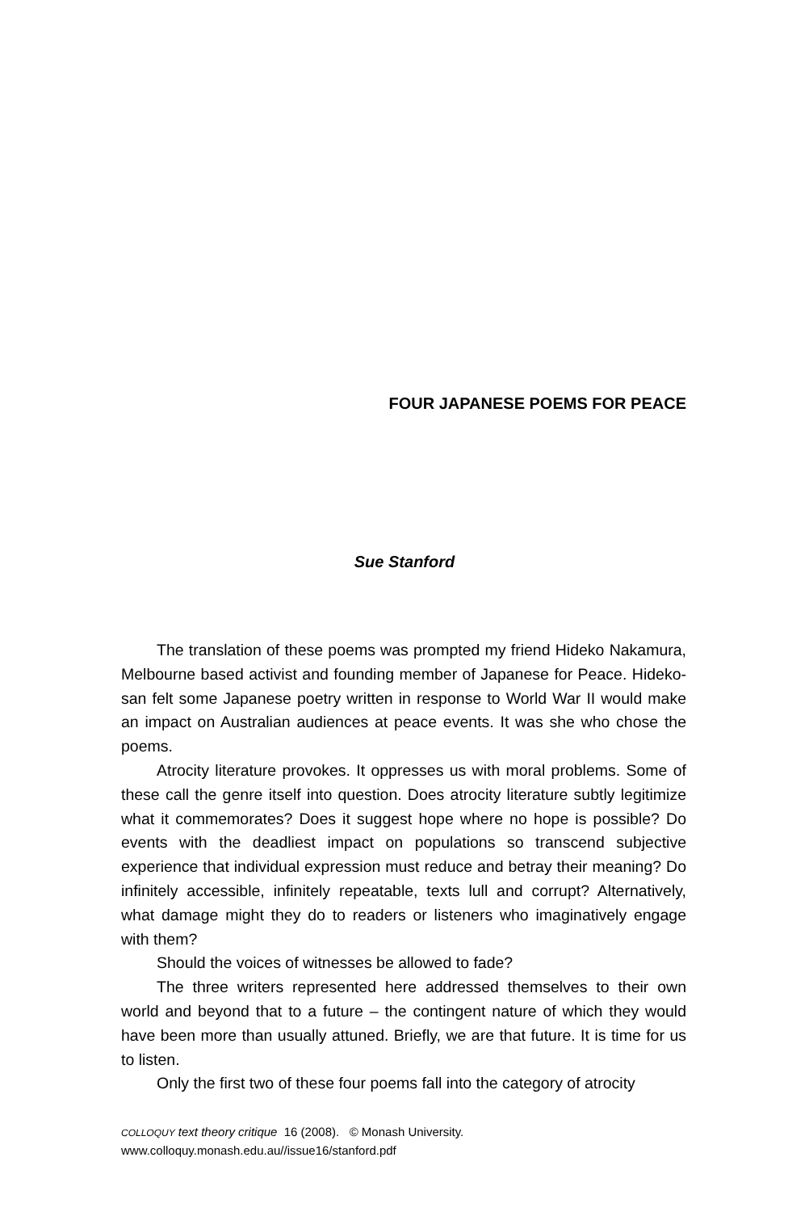FOUR JAPANESE POEMS FOR PEACE
Sue Stanford
The translation of these poems was prompted my friend Hideko Nakamura, Melbourne based activist and founding member of Japanese for Peace. Hideko-san felt some Japanese poetry written in response to World War II would make an impact on Australian audiences at peace events. It was she who chose the poems.
Atrocity literature provokes. It oppresses us with moral problems. Some of these call the genre itself into question. Does atrocity literature subtly legitimize what it commemorates? Does it suggest hope where no hope is possible? Do events with the deadliest impact on populations so transcend subjective experience that individual expression must reduce and betray their meaning? Do infinitely accessible, infinitely repeatable, texts lull and corrupt? Alternatively, what damage might they do to readers or listeners who imaginatively engage with them?
Should the voices of witnesses be allowed to fade?
The three writers represented here addressed themselves to their own world and beyond that to a future – the contingent nature of which they would have been more than usually attuned. Briefly, we are that future. It is time for us to listen.
Only the first two of these four poems fall into the category of atrocity
COLLOQUY text theory critique 16 (2008). © Monash University.
www.colloquy.monash.edu.au//issue16/stanford.pdf